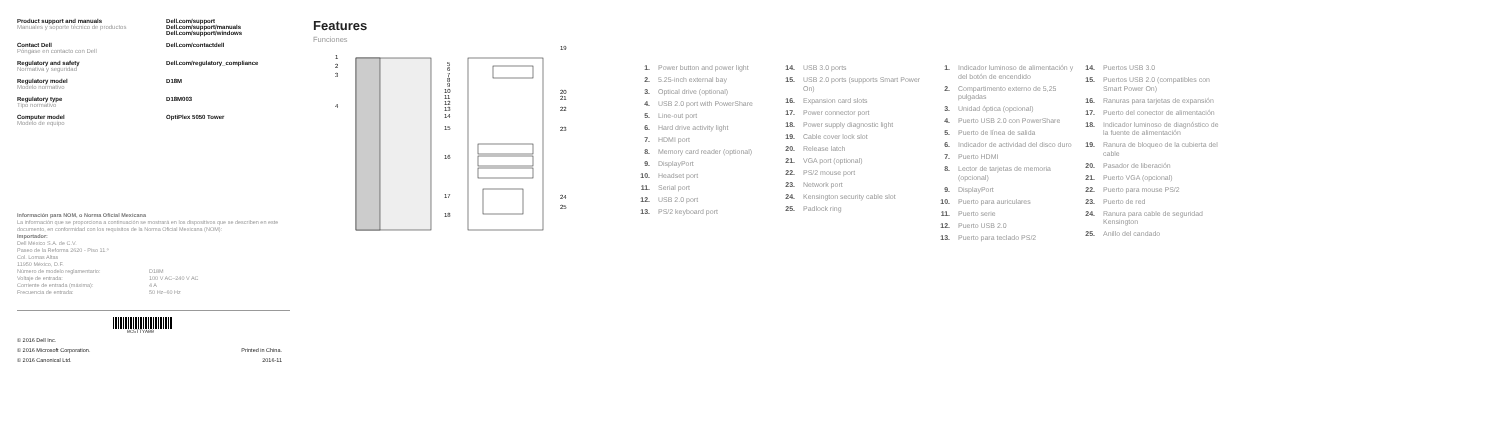| Product support and manuals Manuales y soporte técnico de productos | Dell.com/support Dell.com/support/manuals Dell.com/support/windows |
| Contact Dell Póngase en contacto con Dell | Dell.com/contactdell |
| Regulatory and safety Normativa y seguridad | Dell.com/regulatory_compliance |
| Regulatory model Modelo normativo | D18M |
| Regulatory type Tipo normativo | D18M003 |
| Computer model Modelo de equipo | OptiPlex 5050 Tower |
Información para NOM, o Norma Oficial Mexicana
La información que se proporciona a continuación se mostrará en los dispositivos que se describen en este documento, en conformidad con los requisitos de la Norma Oficial Mexicana (NOM):
Importador:
Dell México S.A. de C.V.
Paseo de la Reforma 2620 - Piso 11.º
Col. Lomas Altas
11950 México, D.F.
| Número de modelo reglamentario: | D18M |
| Voltaje de entrada: | 100 V AC–240 V AC |
| Corriente de entrada (máxima): | 4 A |
| Frecuencia de entrada: | 50 Hz–60 Hz |
0C5TTYA00
© 2016 Dell Inc.
© 2016 Microsoft Corporation. Printed in China.
© 2016 Canonical Ltd. 2016-11
Features
Funciones
1
2
3
4
5
6
7
8
9
10
11
12
13
14
15
16
17
18
19
20
21
22
23
24
25
1. Power button and power light
2. 5.25-inch external bay
3. Optical drive (optional)
4. USB 2.0 port with PowerShare
5. Line-out port
6. Hard drive activity light
7. HDMI port
8. Memory card reader (optional)
9. DisplayPort
10. Headset port
11. Serial port
12. USB 2.0 port
13. PS/2 keyboard port
14. USB 3.0 ports
15. USB 2.0 ports (supports Smart Power On)
16. Expansion card slots
17. Power connector port
18. Power supply diagnostic light
19. Cable cover lock slot
20. Release latch
21. VGA port (optional)
22. PS/2 mouse port
23. Network port
24. Kensington security cable slot
25. Padlock ring
1. Indicador luminoso de alimentación y del botón de encendido
2. Compartimento externo de 5,25 pulgadas
3. Unidad óptica (opcional)
4. Puerto USB 2.0 con PowerShare
5. Puerto de línea de salida
6. Indicador de actividad del disco duro
7. Puerto HDMI
8. Lector de tarjetas de memoria (opcional)
9. DisplayPort
10. Puerto para auriculares
11. Puerto serie
12. Puerto USB 2.0
13. Puerto para teclado PS/2
14. Puertos USB 3.0
15. Puertos USB 2.0 (compatibles con Smart Power On)
16. Ranuras para tarjetas de expansión
17. Puerto del conector de alimentación
18. Indicador luminoso de diagnóstico de la fuente de alimentación
19. Ranura de bloqueo de la cubierta del cable
20. Pasador de liberación
21. Puerto VGA (opcional)
22. Puerto para mouse PS/2
23. Puerto de red
24. Ranura para cable de seguridad Kensington
25. Anillo del candado